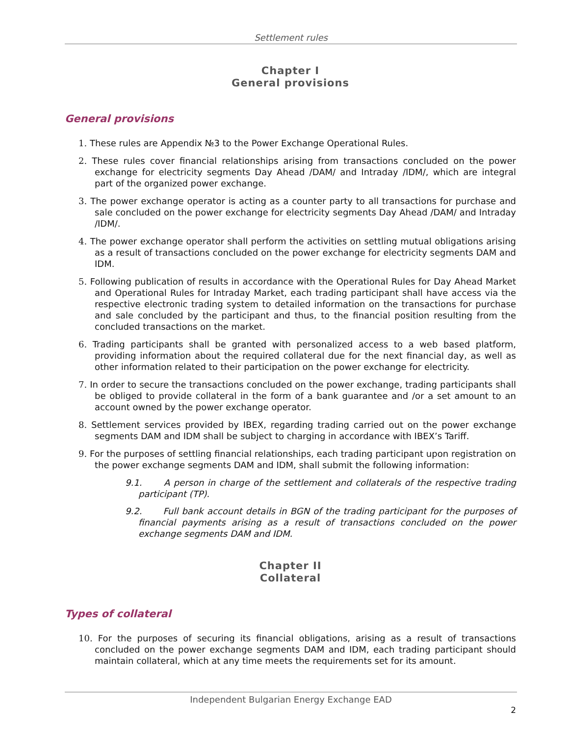Settlement rules
Chapter I
General provisions
General provisions
1. These rules are Appendix №3 to the Power Exchange Operational Rules.
2. These rules cover financial relationships arising from transactions concluded on the power exchange for electricity segments Day Ahead /DAM/ and Intraday /IDM/, which are integral part of the organized power exchange.
3. The power exchange operator is acting as a counter party to all transactions for purchase and sale concluded on the power exchange for electricity segments Day Ahead /DAM/ and Intraday /IDM/.
4. The power exchange operator shall perform the activities on settling mutual obligations arising as a result of transactions concluded on the power exchange for electricity segments DAM and IDM.
5. Following publication of results in accordance with the Operational Rules for Day Ahead Market and Operational Rules for Intraday Market, each trading participant shall have access via the respective electronic trading system to detailed information on the transactions for purchase and sale concluded by the participant and thus, to the financial position resulting from the concluded transactions on the market.
6. Trading participants shall be granted with personalized access to a web based platform, providing information about the required collateral due for the next financial day, as well as other information related to their participation on the power exchange for electricity.
7. In order to secure the transactions concluded on the power exchange, trading participants shall be obliged to provide collateral in the form of a bank guarantee and /or a set amount to an account owned by the power exchange operator.
8. Settlement services provided by IBEX, regarding trading carried out on the power exchange segments DAM and IDM shall be subject to charging in accordance with IBEX’s Tariff.
9. For the purposes of settling financial relationships, each trading participant upon registration on the power exchange segments DAM and IDM, shall submit the following information:
9.1. A person in charge of the settlement and collaterals of the respective trading participant (TP).
9.2. Full bank account details in BGN of the trading participant for the purposes of financial payments arising as a result of transactions concluded on the power exchange segments DAM and IDM.
Chapter II
Collateral
Types of collateral
10. For the purposes of securing its financial obligations, arising as a result of transactions concluded on the power exchange segments DAM and IDM, each trading participant should maintain collateral, which at any time meets the requirements set for its amount.
Independent Bulgarian Energy Exchange EAD
2